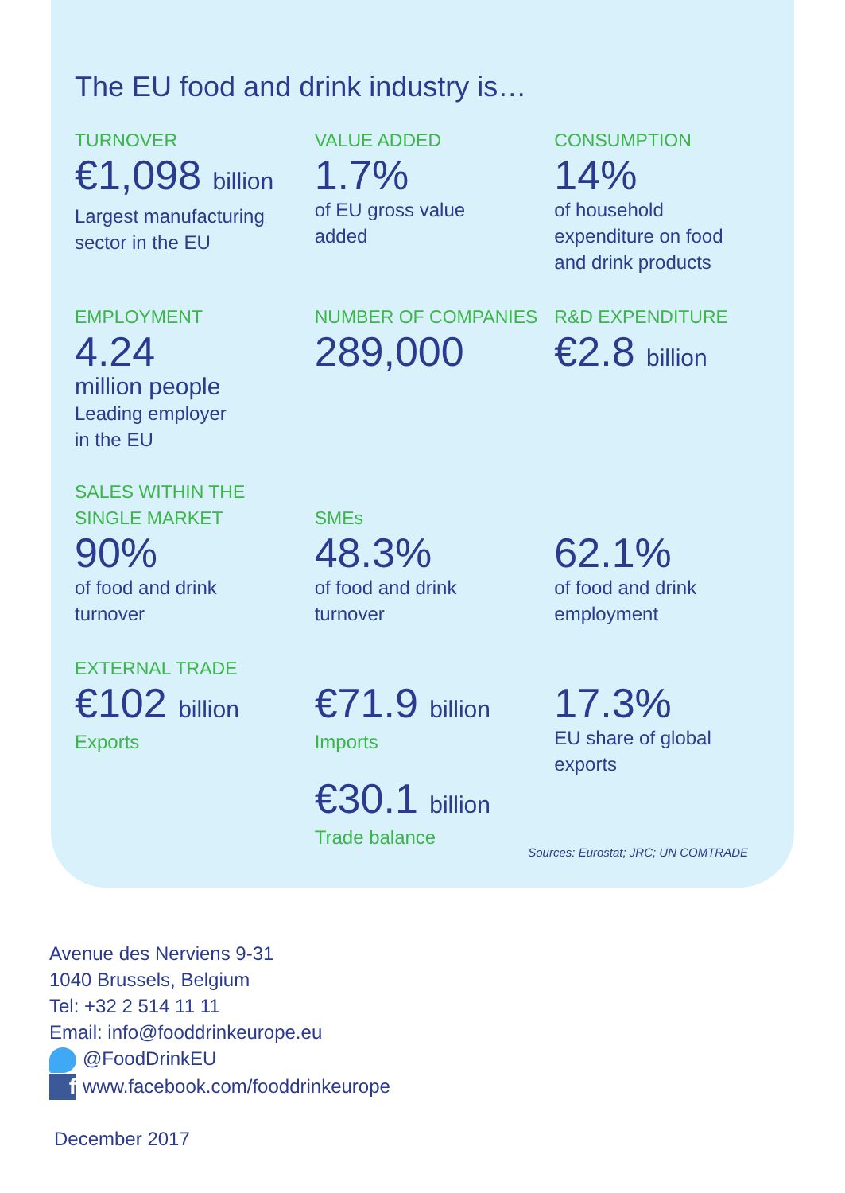The EU food and drink industry is…
TURNOVER
€1,098 billion
Largest manufacturing
sector in the EU
VALUE ADDED
1.7%
of EU gross value
added
CONSUMPTION
14%
of household
expenditure on food
and drink products
EMPLOYMENT
4.24
million people
Leading employer
in the EU
NUMBER OF COMPANIES
289,000
R&D EXPENDITURE
€2.8 billion
SALES WITHIN THE
SINGLE MARKET
90%
of food and drink
turnover
SMEs
48.3%
of food and drink
turnover
62.1%
of food and drink
employment
EXTERNAL TRADE
€102 billion
Exports
€71.9 billion
Imports
€30.1 billion
Trade balance
17.3%
EU share of global
exports
Sources: Eurostat; JRC; UN COMTRADE
Avenue des Nerviens 9-31
1040 Brussels, Belgium
Tel: +32 2 514 11 11
Email: info@fooddrinkeurope.eu
@FoodDrinkEU
fwww.facebook.com/fooddrinkeurope
December 2017